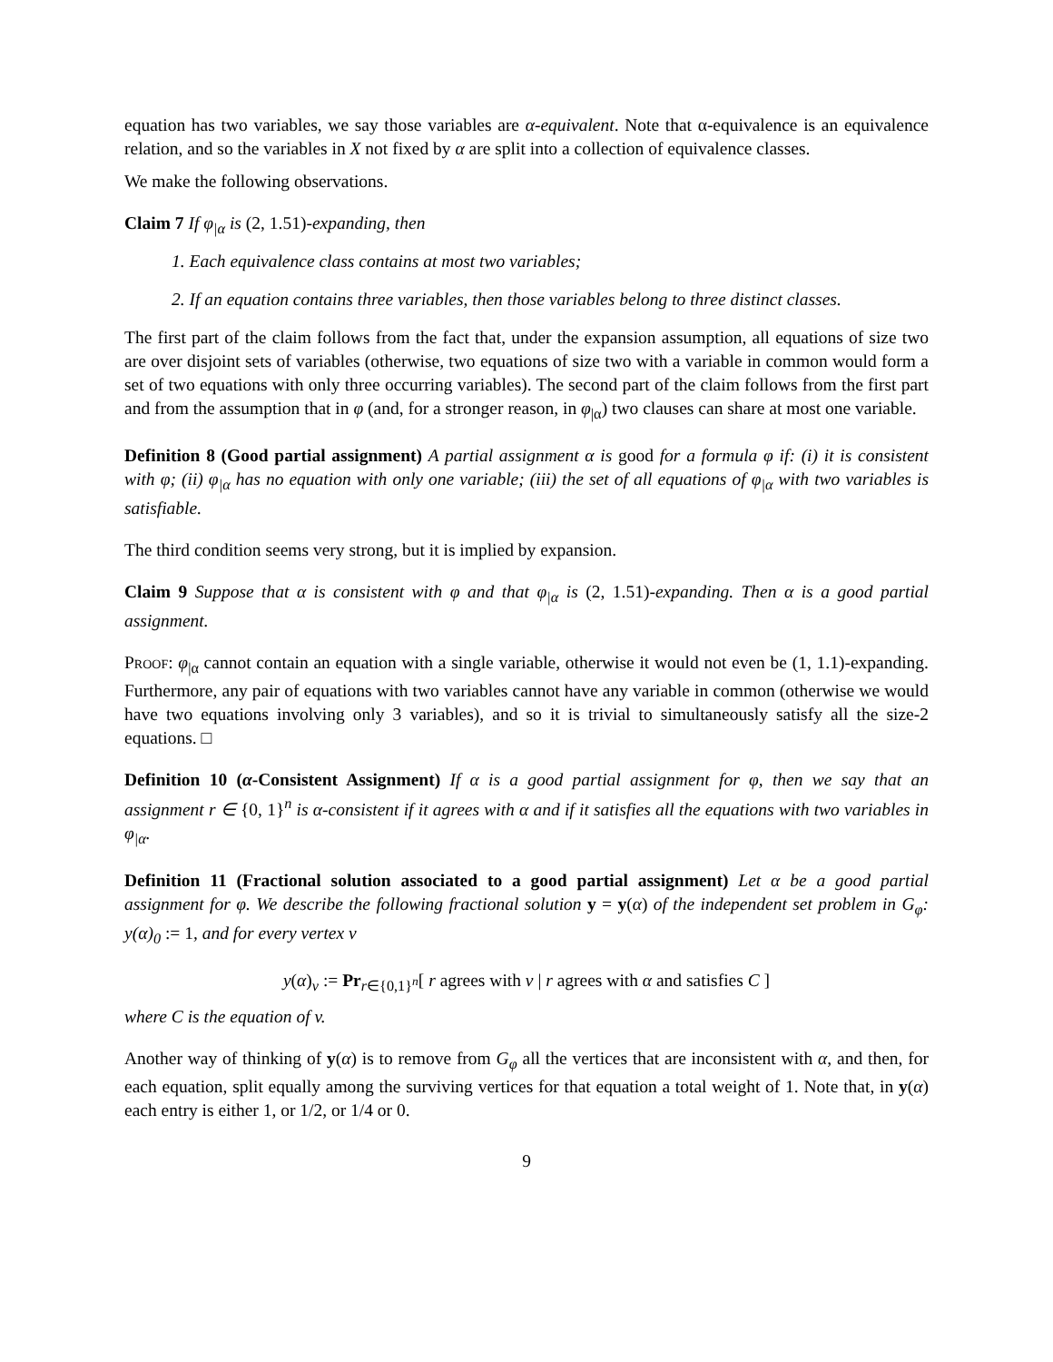equation has two variables, we say those variables are α-equivalent. Note that α-equivalence is an equivalence relation, and so the variables in X not fixed by α are split into a collection of equivalence classes.
We make the following observations.
Claim 7 If φ<sub>|α</sub> is (2, 1.51)-expanding, then
1. Each equivalence class contains at most two variables;
2. If an equation contains three variables, then those variables belong to three distinct classes.
The first part of the claim follows from the fact that, under the expansion assumption, all equations of size two are over disjoint sets of variables (otherwise, two equations of size two with a variable in common would form a set of two equations with only three occurring variables). The second part of the claim follows from the first part and from the assumption that in φ (and, for a stronger reason, in φ<sub>|α</sub>) two clauses can share at most one variable.
Definition 8 (Good partial assignment) A partial assignment α is good for a formula φ if: (i) it is consistent with φ; (ii) φ<sub>|α</sub> has no equation with only one variable; (iii) the set of all equations of φ<sub>|α</sub> with two variables is satisfiable.
The third condition seems very strong, but it is implied by expansion.
Claim 9 Suppose that α is consistent with φ and that φ<sub>|α</sub> is (2, 1.51)-expanding. Then α is a good partial assignment.
Proof: φ<sub>|α</sub> cannot contain an equation with a single variable, otherwise it would not even be (1, 1.1)-expanding. Furthermore, any pair of equations with two variables cannot have any variable in common (otherwise we would have two equations involving only 3 variables), and so it is trivial to simultaneously satisfy all the size-2 equations. □
Definition 10 (α-Consistent Assignment) If α is a good partial assignment for φ, then we say that an assignment r ∈ {0, 1}<sup>n</sup> is α-consistent if it agrees with α and if it satisfies all the equations with two variables in φ<sub>|α</sub>.
Definition 11 (Fractional solution associated to a good partial assignment) Let α be a good partial assignment for φ. We describe the following fractional solution y = y(α) of the independent set problem in G<sub>φ</sub>: y(α)<sub>0</sub> := 1, and for every vertex v
y(α)<sub>v</sub> := Pr<sub>r∈{0,1}<sup>n</sup></sub>[ r agrees with v | r agrees with α and satisfies C ]
where C is the equation of v.
Another way of thinking of y(α) is to remove from G<sub>φ</sub> all the vertices that are inconsistent with α, and then, for each equation, split equally among the surviving vertices for that equation a total weight of 1. Note that, in y(α) each entry is either 1, or 1/2, or 1/4 or 0.
9